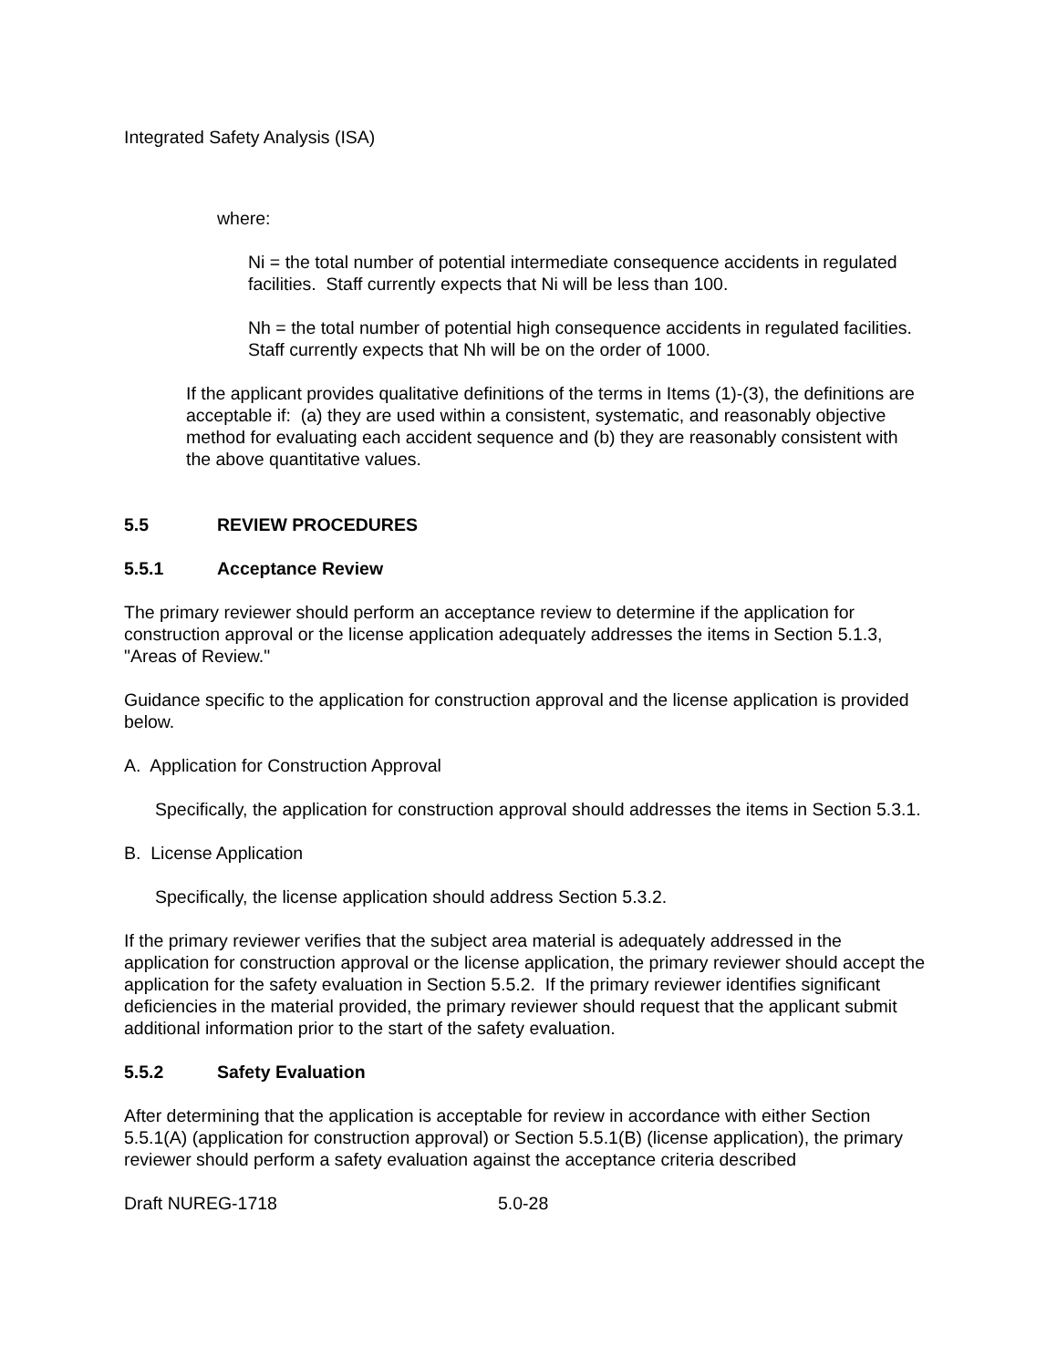Integrated Safety Analysis (ISA)
where:
Ni = the total number of potential intermediate consequence accidents in regulated facilities. Staff currently expects that Ni will be less than 100.
Nh = the total number of potential high consequence accidents in regulated facilities. Staff currently expects that Nh will be on the order of 1000.
If the applicant provides qualitative definitions of the terms in Items (1)-(3), the definitions are acceptable if: (a) they are used within a consistent, systematic, and reasonably objective method for evaluating each accident sequence and (b) they are reasonably consistent with the above quantitative values.
5.5 REVIEW PROCEDURES
5.5.1 Acceptance Review
The primary reviewer should perform an acceptance review to determine if the application for construction approval or the license application adequately addresses the items in Section 5.1.3, "Areas of Review."
Guidance specific to the application for construction approval and the license application is provided below.
A. Application for Construction Approval
Specifically, the application for construction approval should addresses the items in Section 5.3.1.
B. License Application
Specifically, the license application should address Section 5.3.2.
If the primary reviewer verifies that the subject area material is adequately addressed in the application for construction approval or the license application, the primary reviewer should accept the application for the safety evaluation in Section 5.5.2. If the primary reviewer identifies significant deficiencies in the material provided, the primary reviewer should request that the applicant submit additional information prior to the start of the safety evaluation.
5.5.2 Safety Evaluation
After determining that the application is acceptable for review in accordance with either Section 5.5.1(A) (application for construction approval) or Section 5.5.1(B) (license application), the primary reviewer should perform a safety evaluation against the acceptance criteria described
Draft NUREG-1718 5.0-28